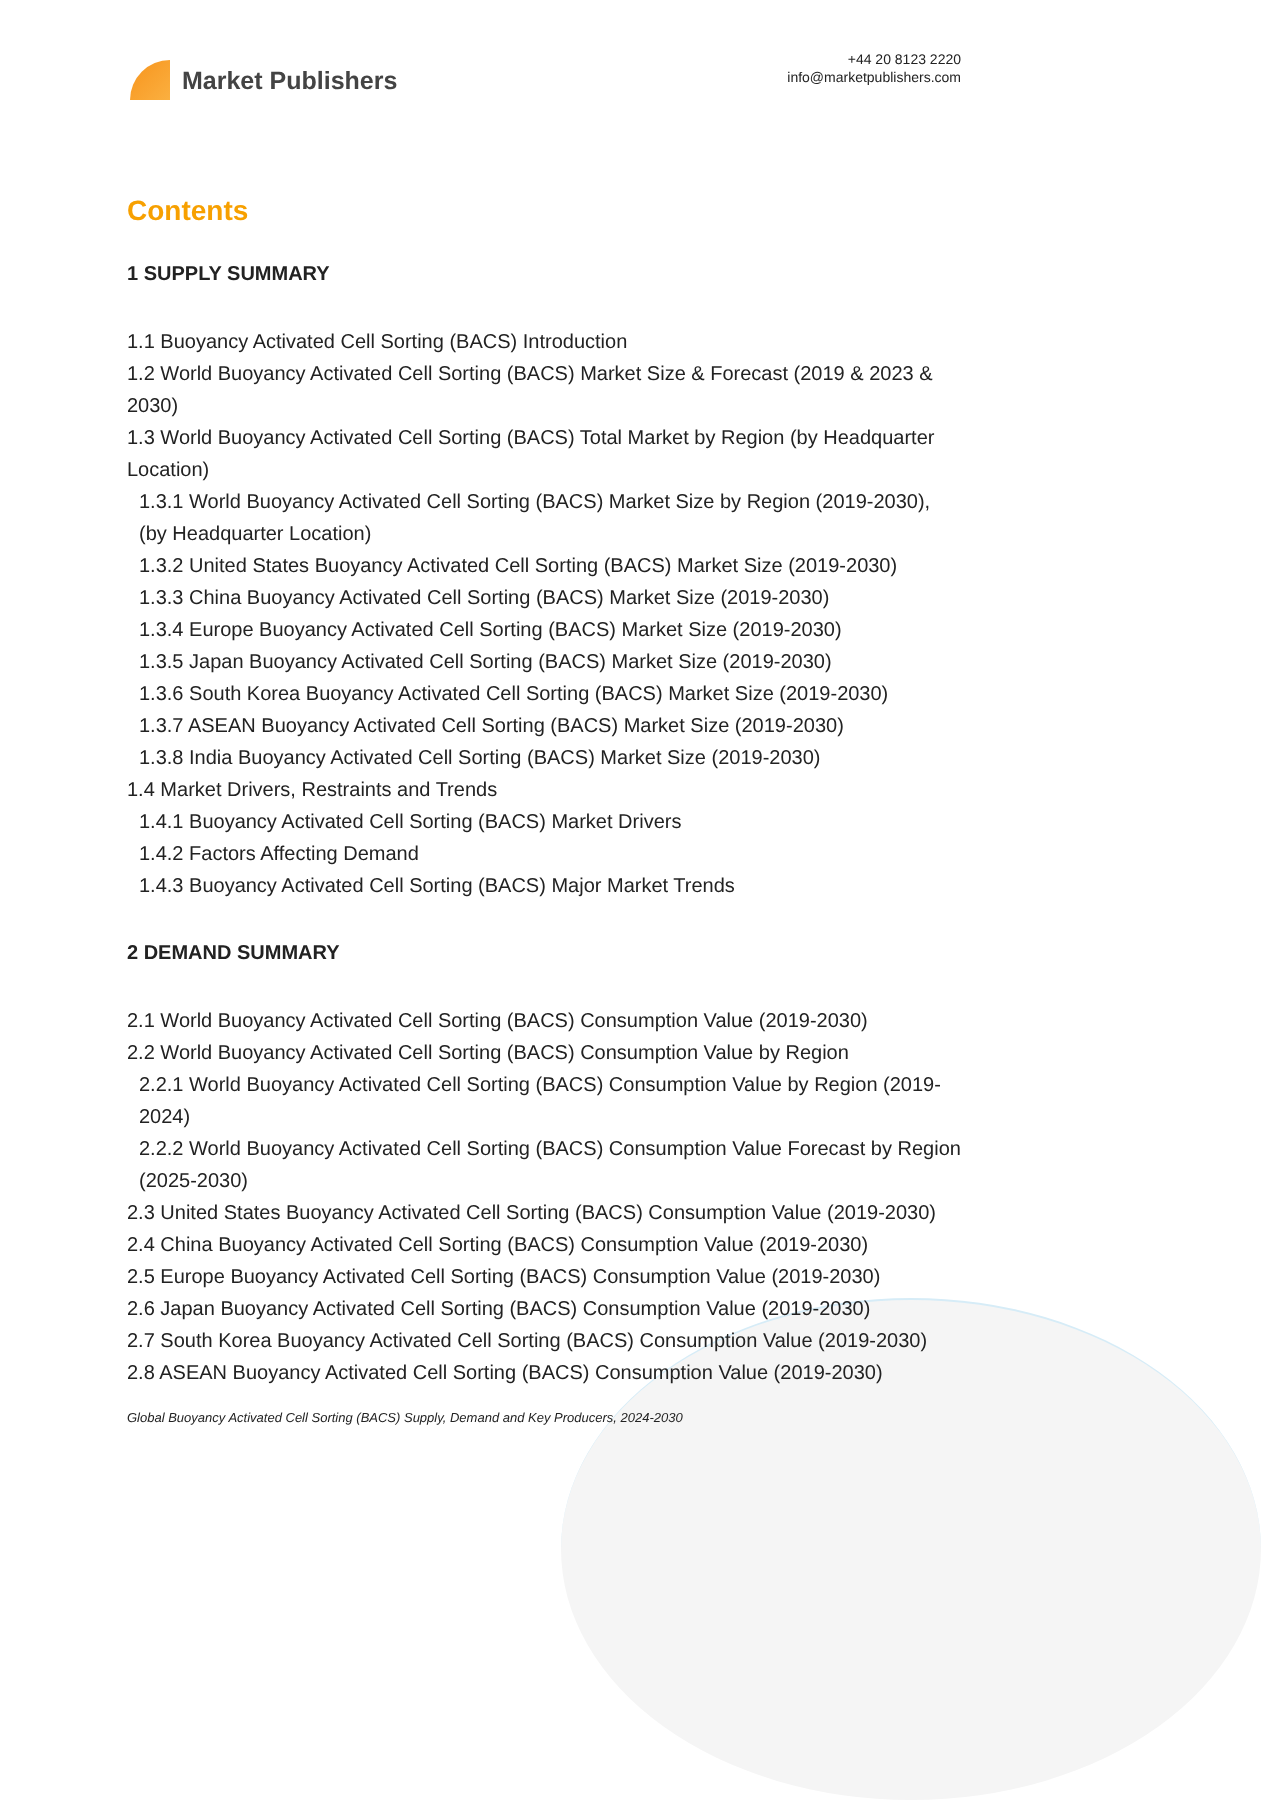Market Publishers
+44 20 8123 2220
info@marketpublishers.com
Contents
1 SUPPLY SUMMARY
1.1 Buoyancy Activated Cell Sorting (BACS) Introduction
1.2 World Buoyancy Activated Cell Sorting (BACS) Market Size & Forecast (2019 & 2023 & 2030)
1.3 World Buoyancy Activated Cell Sorting (BACS) Total Market by Region (by Headquarter Location)
1.3.1 World Buoyancy Activated Cell Sorting (BACS) Market Size by Region (2019-2030), (by Headquarter Location)
1.3.2 United States Buoyancy Activated Cell Sorting (BACS) Market Size (2019-2030)
1.3.3 China Buoyancy Activated Cell Sorting (BACS) Market Size (2019-2030)
1.3.4 Europe Buoyancy Activated Cell Sorting (BACS) Market Size (2019-2030)
1.3.5 Japan Buoyancy Activated Cell Sorting (BACS) Market Size (2019-2030)
1.3.6 South Korea Buoyancy Activated Cell Sorting (BACS) Market Size (2019-2030)
1.3.7 ASEAN Buoyancy Activated Cell Sorting (BACS) Market Size (2019-2030)
1.3.8 India Buoyancy Activated Cell Sorting (BACS) Market Size (2019-2030)
1.4 Market Drivers, Restraints and Trends
1.4.1 Buoyancy Activated Cell Sorting (BACS) Market Drivers
1.4.2 Factors Affecting Demand
1.4.3 Buoyancy Activated Cell Sorting (BACS) Major Market Trends
2 DEMAND SUMMARY
2.1 World Buoyancy Activated Cell Sorting (BACS) Consumption Value (2019-2030)
2.2 World Buoyancy Activated Cell Sorting (BACS) Consumption Value by Region
2.2.1 World Buoyancy Activated Cell Sorting (BACS) Consumption Value by Region (2019-2024)
2.2.2 World Buoyancy Activated Cell Sorting (BACS) Consumption Value Forecast by Region (2025-2030)
2.3 United States Buoyancy Activated Cell Sorting (BACS) Consumption Value (2019-2030)
2.4 China Buoyancy Activated Cell Sorting (BACS) Consumption Value (2019-2030)
2.5 Europe Buoyancy Activated Cell Sorting (BACS) Consumption Value (2019-2030)
2.6 Japan Buoyancy Activated Cell Sorting (BACS) Consumption Value (2019-2030)
2.7 South Korea Buoyancy Activated Cell Sorting (BACS) Consumption Value (2019-2030)
2.8 ASEAN Buoyancy Activated Cell Sorting (BACS) Consumption Value (2019-2030)
Global Buoyancy Activated Cell Sorting (BACS) Supply, Demand and Key Producers, 2024-2030